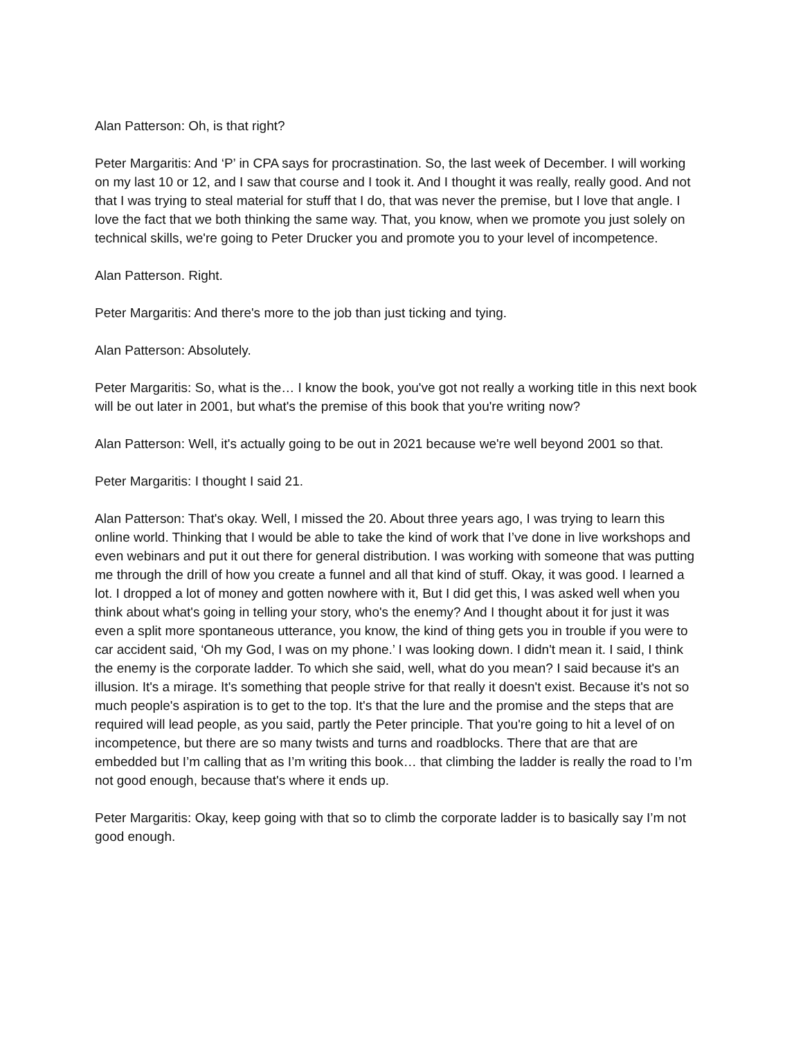Alan Patterson: Oh, is that right?
Peter Margaritis: And ‘P’ in CPA says for procrastination. So, the last week of December. I will working on my last 10 or 12, and I saw that course and I took it. And I thought it was really, really good. And not that I was trying to steal material for stuff that I do, that was never the premise, but I love that angle. I love the fact that we both thinking the same way. That, you know, when we promote you just solely on technical skills, we're going to Peter Drucker you and promote you to your level of incompetence.
Alan Patterson. Right.
Peter Margaritis: And there's more to the job than just ticking and tying.
Alan Patterson: Absolutely.
Peter Margaritis: So, what is the… I know the book, you've got not really a working title in this next book will be out later in 2001, but what's the premise of this book that you're writing now?
Alan Patterson: Well, it's actually going to be out in 2021 because we're well beyond 2001 so that.
Peter Margaritis: I thought I said 21.
Alan Patterson: That's okay. Well, I missed the 20. About three years ago, I was trying to learn this online world. Thinking that I would be able to take the kind of work that I’ve done in live workshops and even webinars and put it out there for general distribution. I was working with someone that was putting me through the drill of how you create a funnel and all that kind of stuff. Okay, it was good. I learned a lot. I dropped a lot of money and gotten nowhere with it, But I did get this, I was asked well when you think about what's going in telling your story, who's the enemy? And I thought about it for just it was even a split more spontaneous utterance, you know, the kind of thing gets you in trouble if you were to car accident said, ‘Oh my God, I was on my phone.’ I was looking down. I didn't mean it. I said, I think the enemy is the corporate ladder. To which she said, well, what do you mean? I said because it's an illusion. It's a mirage. It's something that people strive for that really it doesn't exist. Because it's not so much people's aspiration is to get to the top. It's that the lure and the promise and the steps that are required will lead people, as you said, partly the Peter principle. That you're going to hit a level of on incompetence, but there are so many twists and turns and roadblocks. There that are that are embedded but I’m calling that as I’m writing this book… that climbing the ladder is really the road to I’m not good enough, because that's where it ends up.
Peter Margaritis: Okay, keep going with that so to climb the corporate ladder is to basically say I’m not good enough.